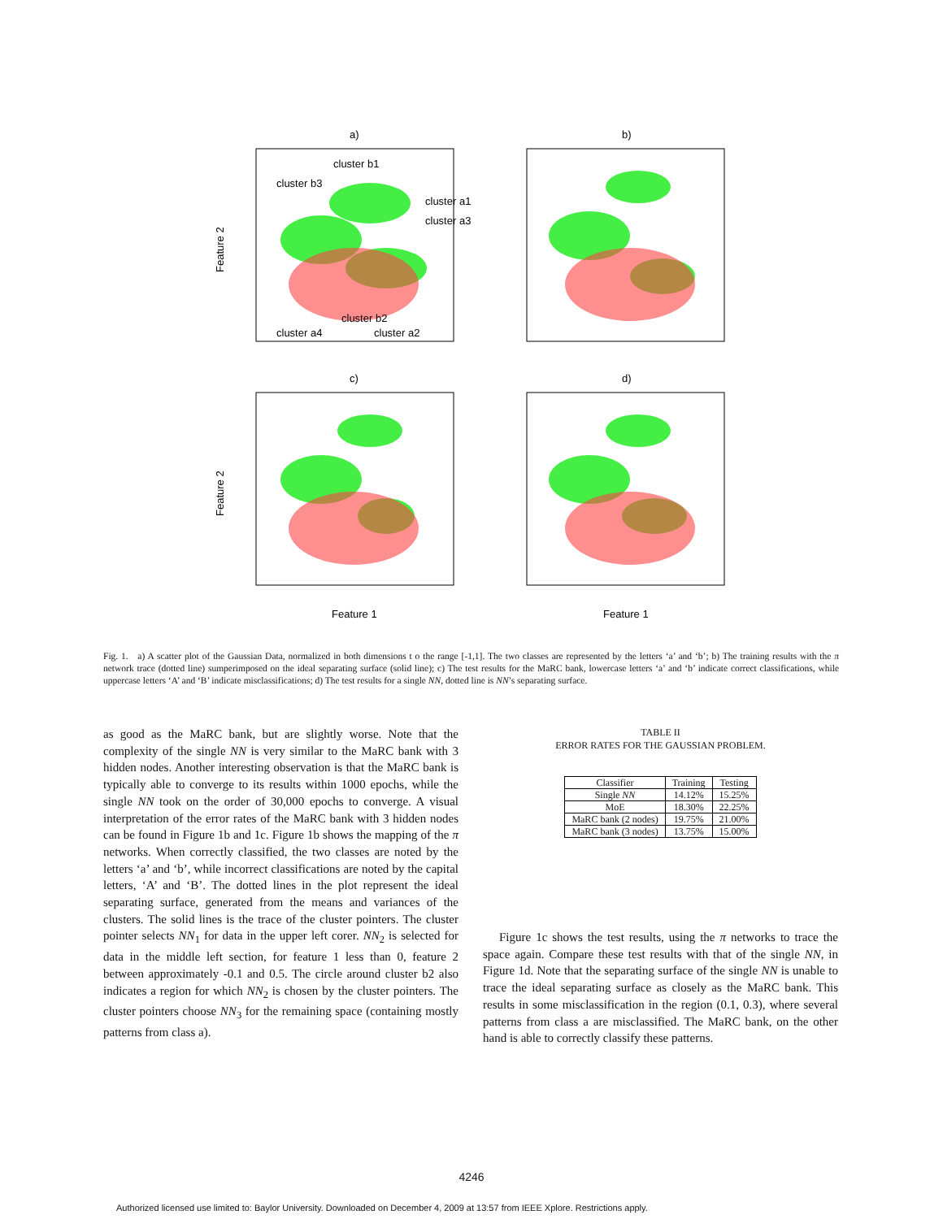a)
b)
c)
d)
cluster b1
cluster b3
cluster a1
cluster a3
cluster b2
cluster a4
cluster a2
Feature 2
Feature 2
Feature 1
Feature 1
Fig. 1. a) A scatter plot of the Gaussian Data, normalized in both dimensions t o the range [-1,1]. The two classes are represented by the letters ‘a’ and ‘b’; b) The training results with the π network trace (dotted line) sumperimposed on the ideal separating surface (solid line); c) The test results for the MaRC bank, lowercase letters ‘a’ and ‘b’ indicate correct classifications, while uppercase letters ‘A’ and ‘B’ indicate misclassifications; d) The test results for a single NN, dotted line is NN’s separating surface.
as good as the MaRC bank, but are slightly worse. Note that the complexity of the single NN is very similar to the MaRC bank with 3 hidden nodes. Another interesting observation is that the MaRC bank is typically able to converge to its results within 1000 epochs, while the single NN took on the order of 30,000 epochs to converge. A visual interpretation of the error rates of the MaRC bank with 3 hidden nodes can be found in Figure 1b and 1c. Figure 1b shows the mapping of the π networks. When correctly classified, the two classes are noted by the letters ‘a’ and ‘b’, while incorrect classifications are noted by the capital letters, ‘A’ and ‘B’. The dotted lines in the plot represent the ideal separating surface, generated from the means and variances of the clusters. The solid lines is the trace of the cluster pointers. The cluster pointer selects NN<sub>1</sub> for data in the upper left corer. NN<sub>2</sub> is selected for data in the middle left section, for feature 1 less than 0, feature 2 between approximately -0.1 and 0.5. The circle around cluster b2 also indicates a region for which NN<sub>2</sub> is chosen by the cluster pointers. The cluster pointers choose NN<sub>3</sub> for the remaining space (containing mostly patterns from class a).
TABLE II
ERROR RATES FOR THE GAUSSIAN PROBLEM.
| Classifier | Training | Testing |
| --- | --- | --- |
| Single NN | 14.12% | 15.25% |
| MoE | 18.30% | 22.25% |
| MaRC bank (2 nodes) | 19.75% | 21.00% |
| MaRC bank (3 nodes) | 13.75% | 15.00% |
Figure 1c shows the test results, using the π networks to trace the space again. Compare these test results with that of the single NN, in Figure 1d. Note that the separating surface of the single NN is unable to trace the ideal separating surface as closely as the MaRC bank. This results in some misclassification in the region (0.1, 0.3), where several patterns from class a are misclassified. The MaRC bank, on the other hand is able to correctly classify these patterns.
4246
Authorized licensed use limited to: Baylor University. Downloaded on December 4, 2009 at 13:57 from IEEE Xplore. Restrictions apply.